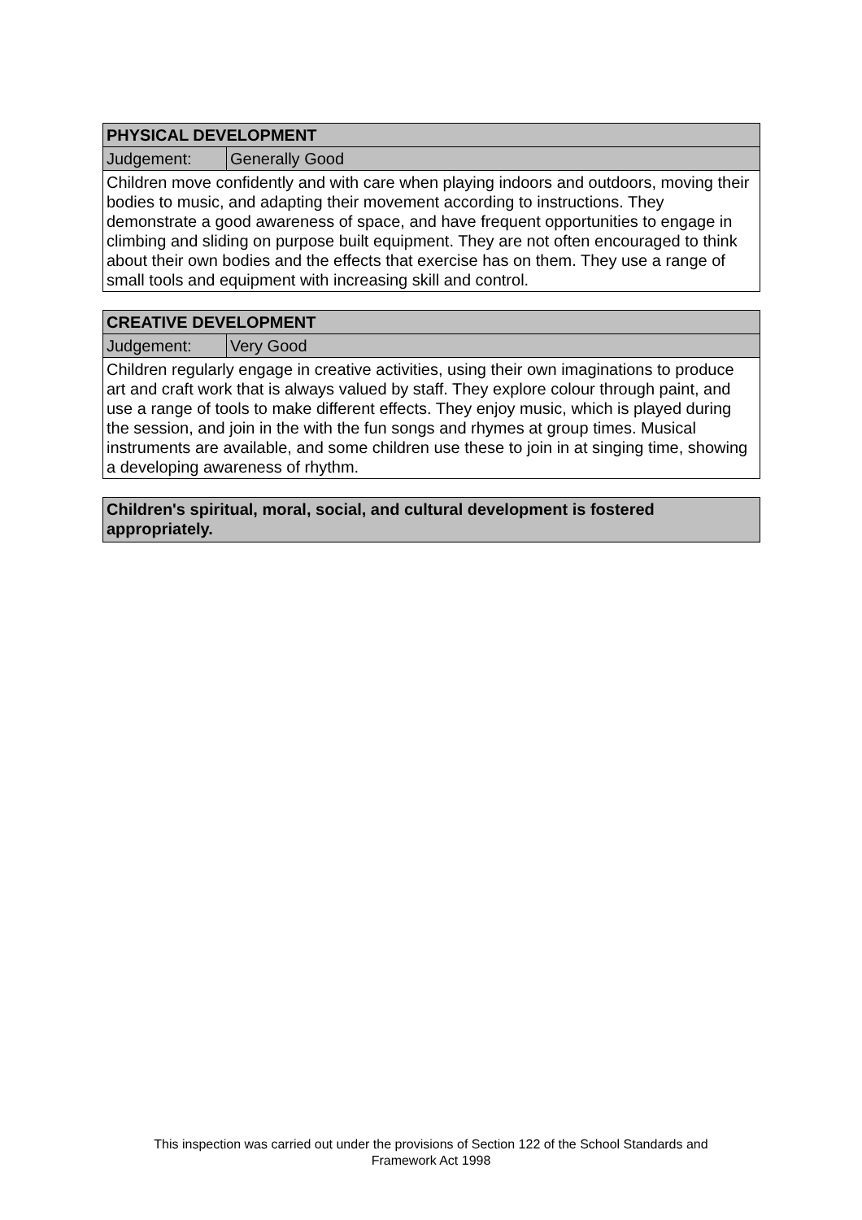| PHYSICAL DEVELOPMENT | |
| --- | --- |
| Judgement: | Generally Good |
| Children move confidently and with care when playing indoors and outdoors, moving their bodies to music, and adapting their movement according to instructions. They demonstrate a good awareness of space, and have frequent opportunities to engage in climbing and sliding on purpose built equipment. They are not often encouraged to think about their own bodies and the effects that exercise has on them. They use a range of small tools and equipment with increasing skill and control. | |
| CREATIVE DEVELOPMENT | |
| --- | --- |
| Judgement: | Very Good |
| Children regularly engage in creative activities, using their own imaginations to produce art and craft work that is always valued by staff. They explore colour through paint, and use a range of tools to make different effects. They enjoy music, which is played during the session, and join in the with the fun songs and rhymes at group times. Musical instruments are available, and some children use these to join in at singing time, showing a developing awareness of rhythm. | |
| Children's spiritual, moral, social, and cultural development is fostered appropriately. |
| --- |
This inspection was carried out under the provisions of Section 122 of the School Standards and
Framework Act 1998